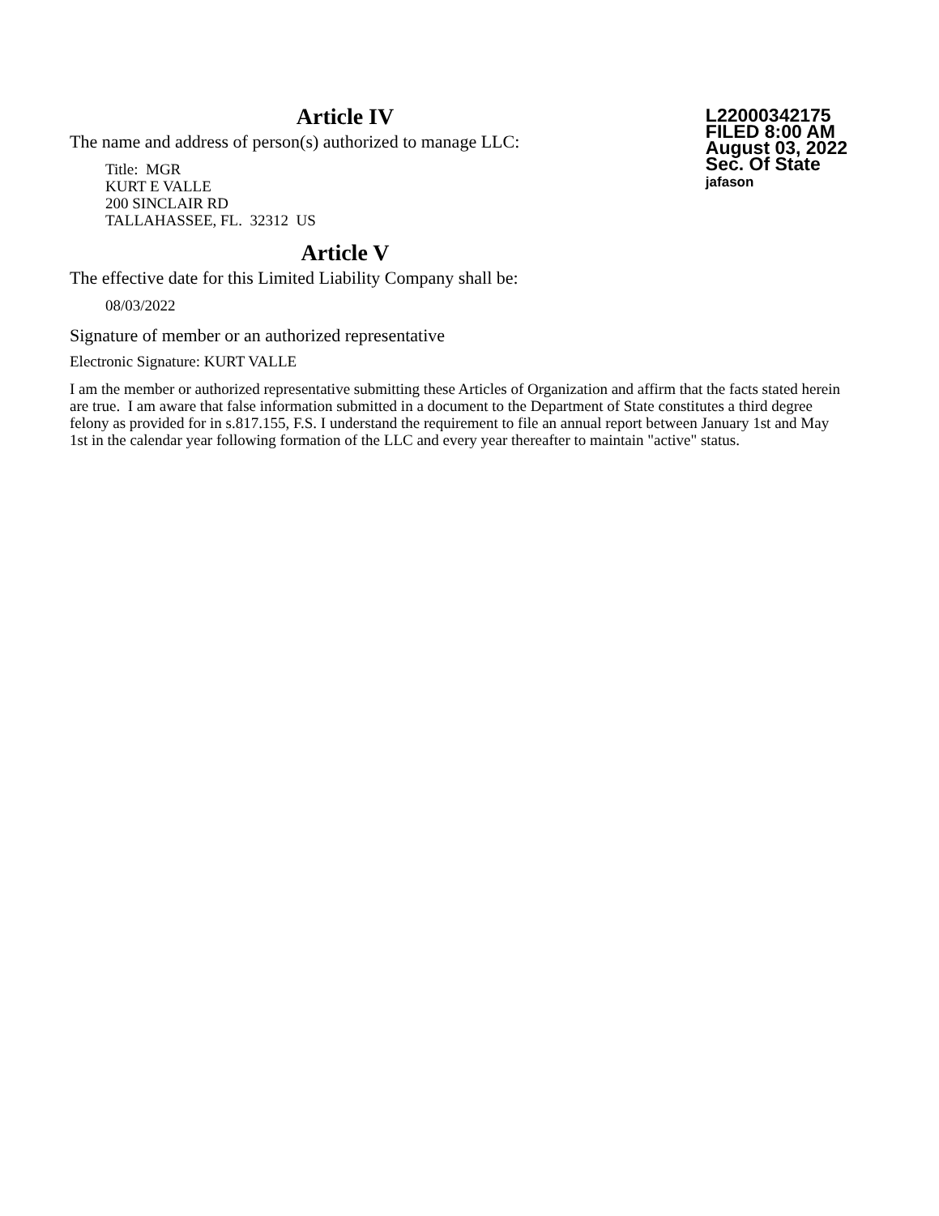Article IV
The name and address of person(s) authorized to manage LLC:
Title: MGR
KURT E VALLE
200 SINCLAIR RD
TALLAHASSEE, FL. 32312 US
L22000342175
FILED 8:00 AM
August 03, 2022
Sec. Of State
jafason
Article V
The effective date for this Limited Liability Company shall be:
08/03/2022
Signature of member or an authorized representative
Electronic Signature: KURT VALLE
I am the member or authorized representative submitting these Articles of Organization and affirm that the facts stated herein are true. I am aware that false information submitted in a document to the Department of State constitutes a third degree felony as provided for in s.817.155, F.S. I understand the requirement to file an annual report between January 1st and May 1st in the calendar year following formation of the LLC and every year thereafter to maintain "active" status.